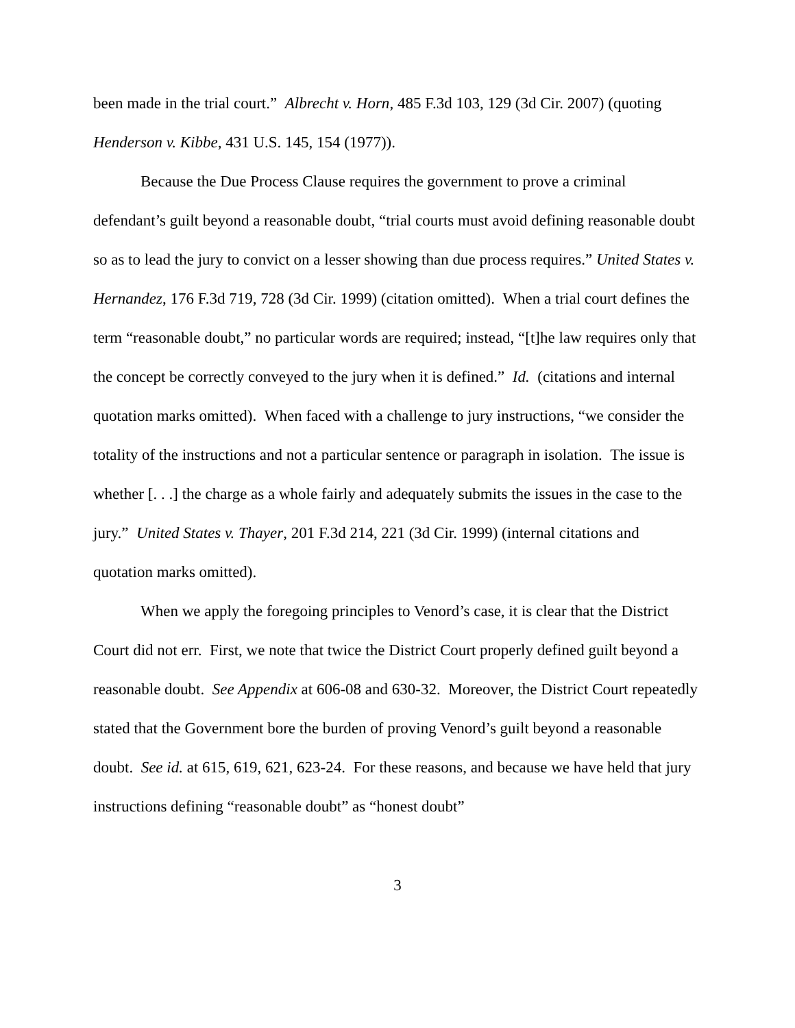been made in the trial court.” Albrecht v. Horn, 485 F.3d 103, 129 (3d Cir. 2007) (quoting Henderson v. Kibbe, 431 U.S. 145, 154 (1977)).
Because the Due Process Clause requires the government to prove a criminal defendant’s guilt beyond a reasonable doubt, “trial courts must avoid defining reasonable doubt so as to lead the jury to convict on a lesser showing than due process requires.” United States v. Hernandez, 176 F.3d 719, 728 (3d Cir. 1999) (citation omitted). When a trial court defines the term “reasonable doubt,” no particular words are required; instead, “[t]he law requires only that the concept be correctly conveyed to the jury when it is defined.” Id. (citations and internal quotation marks omitted). When faced with a challenge to jury instructions, “we consider the totality of the instructions and not a particular sentence or paragraph in isolation. The issue is whether [. . .] the charge as a whole fairly and adequately submits the issues in the case to the jury.” United States v. Thayer, 201 F.3d 214, 221 (3d Cir. 1999) (internal citations and quotation marks omitted).
When we apply the foregoing principles to Venord’s case, it is clear that the District Court did not err. First, we note that twice the District Court properly defined guilt beyond a reasonable doubt. See Appendix at 606-08 and 630-32. Moreover, the District Court repeatedly stated that the Government bore the burden of proving Venord’s guilt beyond a reasonable doubt. See id. at 615, 619, 621, 623-24. For these reasons, and because we have held that jury instructions defining “reasonable doubt” as “honest doubt”
3